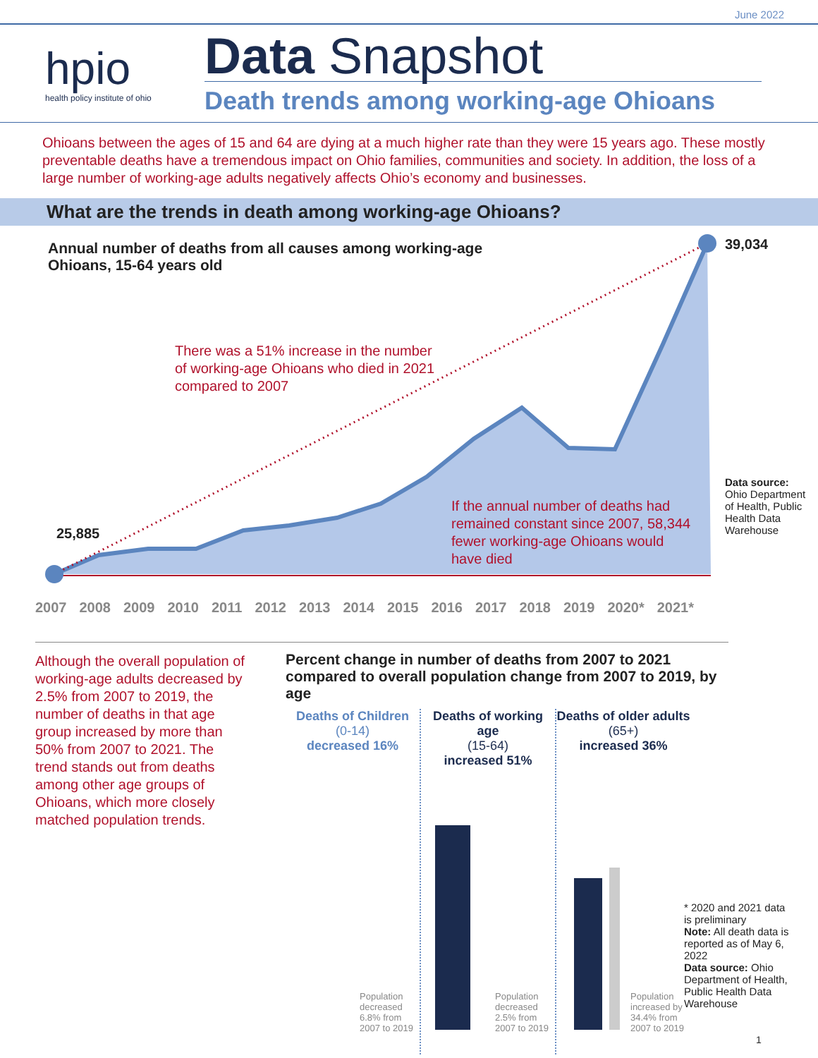June 2022
hpio
health policy institute of ohio
Data Snapshot
Death trends among working-age Ohioans
Ohioans between the ages of 15 and 64 are dying at a much higher rate than they were 15 years ago. These mostly preventable deaths have a tremendous impact on Ohio families, communities and society. In addition, the loss of a large number of working-age adults negatively affects Ohio’s economy and businesses.
What are the trends in death among working-age Ohioans?
Annual number of deaths from all causes among working-age Ohioans, 15-64 years old
39,034
25,885
There was a 51% increase in the number of working-age Ohioans who died in 2021 compared to 2007
If the annual number of deaths had remained constant since 2007, 58,344 fewer working-age Ohioans would have died
Data source: Ohio Department of Health, Public Health Data Warehouse
2007 2008 2009 2010 2011 2012 2013 2014 2015 2016 2017 2018 2019 2020* 2021*
Although the overall population of working-age adults decreased by 2.5% from 2007 to 2019, the number of deaths in that age group increased by more than 50% from 2007 to 2021. The trend stands out from deaths among other age groups of Ohioans, which more closely matched population trends.
Percent change in number of deaths from 2007 to 2021 compared to overall population change from 2007 to 2019, by age
Deaths of Children
(0-14)
decreased 16%
Population decreased 6.8% from 2007 to 2019
Deaths of working age
(15-64)
increased 51%
Population decreased 2.5% from 2007 to 2019
Deaths of older adults
(65+)
increased 36%
Population increased by 34.4% from 2007 to 2019
* 2020 and 2021 data is preliminary
Note: All death data is reported as of May 6, 2022
Data source: Ohio Department of Health, Public Health Data Warehouse
1